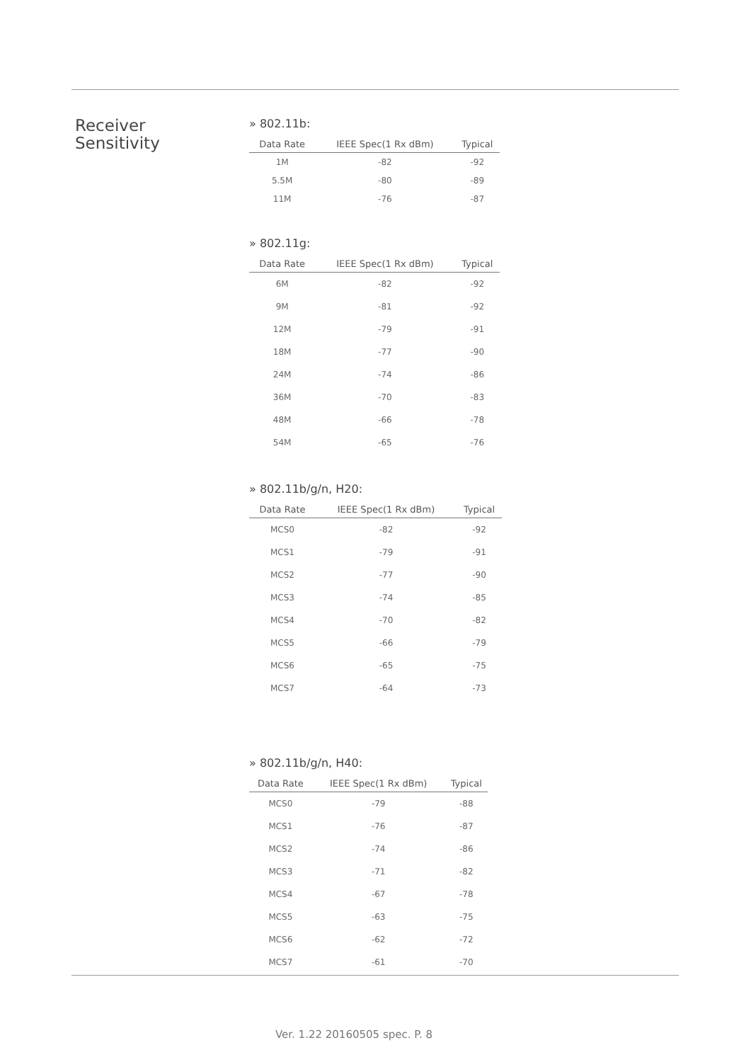Receiver
Sensitivity
» 802.11b:
| Data Rate | IEEE Spec(1 Rx dBm) | Typical |
| --- | --- | --- |
| 1M | -82 | -92 |
| 5.5M | -80 | -89 |
| 11M | -76 | -87 |
» 802.11g:
| Data Rate | IEEE Spec(1 Rx dBm) | Typical |
| --- | --- | --- |
| 6M | -82 | -92 |
| 9M | -81 | -92 |
| 12M | -79 | -91 |
| 18M | -77 | -90 |
| 24M | -74 | -86 |
| 36M | -70 | -83 |
| 48M | -66 | -78 |
| 54M | -65 | -76 |
» 802.11b/g/n, H20:
| Data Rate | IEEE Spec(1 Rx dBm) | Typical |
| --- | --- | --- |
| MCS0 | -82 | -92 |
| MCS1 | -79 | -91 |
| MCS2 | -77 | -90 |
| MCS3 | -74 | -85 |
| MCS4 | -70 | -82 |
| MCS5 | -66 | -79 |
| MCS6 | -65 | -75 |
| MCS7 | -64 | -73 |
» 802.11b/g/n, H40:
| Data Rate | IEEE Spec(1 Rx dBm) | Typical |
| --- | --- | --- |
| MCS0 | -79 | -88 |
| MCS1 | -76 | -87 |
| MCS2 | -74 | -86 |
| MCS3 | -71 | -82 |
| MCS4 | -67 | -78 |
| MCS5 | -63 | -75 |
| MCS6 | -62 | -72 |
| MCS7 | -61 | -70 |
Ver. 1.22 20160505 spec. P. 8